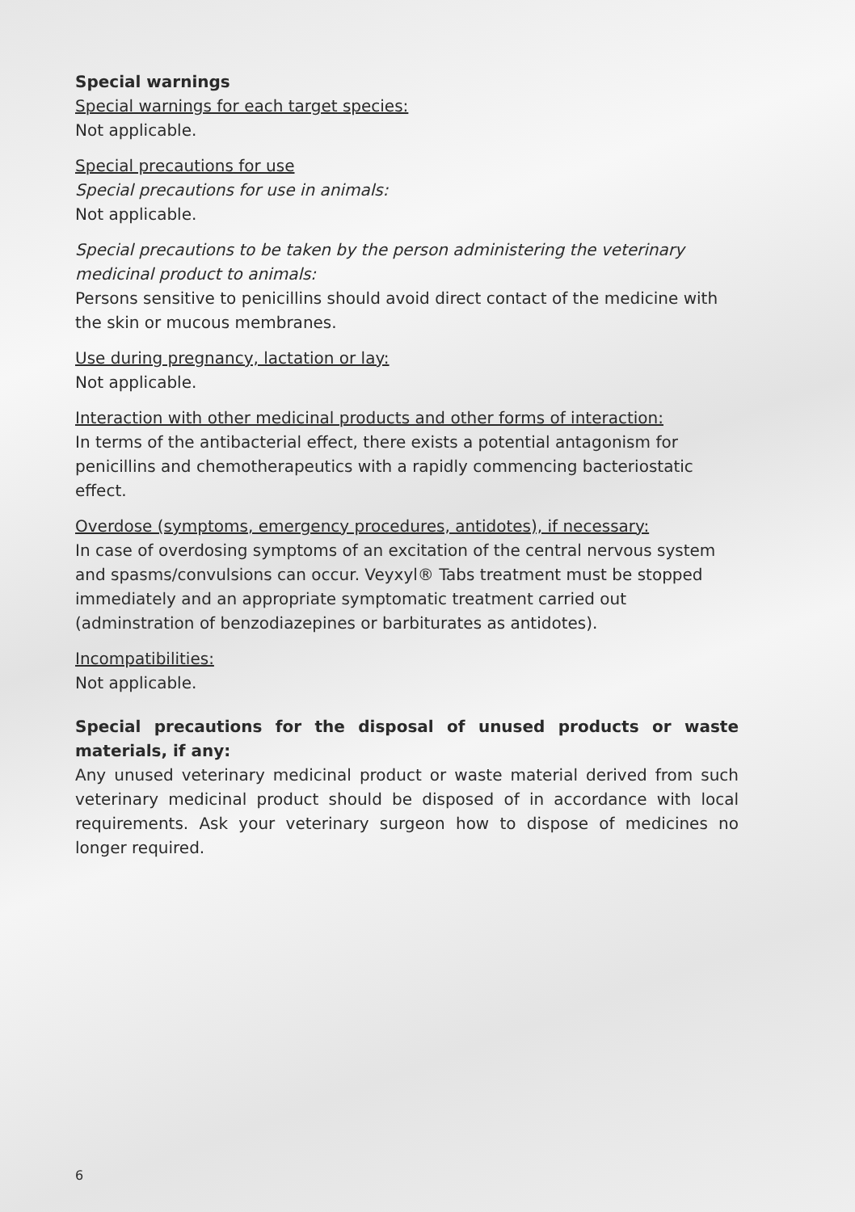Special warnings
Special warnings for each target species:
Not applicable.
Special precautions for use
Special precautions for use in animals:
Not applicable.
Special precautions to be taken by the person administering the veterinary medicinal product to animals:
Persons sensitive to penicillins should avoid direct contact of the medicine with the skin or mucous membranes.
Use during pregnancy, lactation or lay:
Not applicable.
Interaction with other medicinal products and other forms of interaction:
In terms of the antibacterial effect, there exists a potential antagonism for penicillins and chemotherapeutics with a rapidly commencing bacteriostatic effect.
Overdose (symptoms, emergency procedures, antidotes), if necessary:
In case of overdosing symptoms of an excitation of the central nervous system and spasms/convulsions can occur. Veyxyl® Tabs treatment must be stopped immediately and an appropriate symptomatic treatment carried out (adminstration of benzodiazepines or barbiturates as antidotes).
Incompatibilities:
Not applicable.
Special precautions for the disposal of unused products or waste materials, if any:
Any unused veterinary medicinal product or waste material derived from such veterinary medicinal product should be disposed of in accordance with local requirements. Ask your veterinary surgeon how to dispose of medicines no longer required.
6